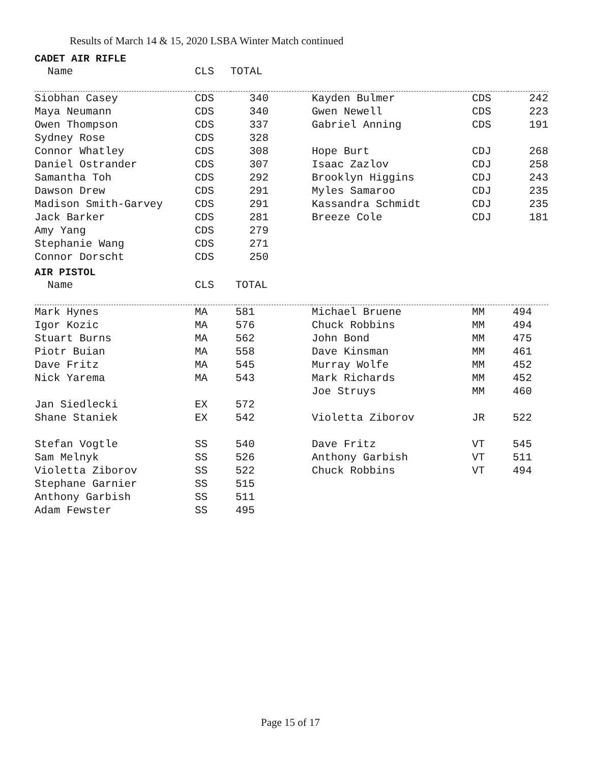Results of March 14 & 15, 2020 LSBA Winter Match continued
CADET AIR RIFLE
| Name | CLS | TOTAL | | | | |
| --- | --- | --- | --- | --- | --- | --- |
| Siobhan Casey | CDS | 340 | | Kayden Bulmer | CDS | 242 |
| Maya Neumann | CDS | 340 | | Gwen Newell | CDS | 223 |
| Owen Thompson | CDS | 337 | | Gabriel Anning | CDS | 191 |
| Sydney Rose | CDS | 328 | | | | |
| Connor Whatley | CDS | 308 | | Hope Burt | CDJ | 268 |
| Daniel Ostrander | CDS | 307 | | Isaac Zazlov | CDJ | 258 |
| Samantha Toh | CDS | 292 | | Brooklyn Higgins | CDJ | 243 |
| Dawson Drew | CDS | 291 | | Myles Samaroo | CDJ | 235 |
| Madison Smith-Garvey | CDS | 291 | | Kassandra Schmidt | CDJ | 235 |
| Jack Barker | CDS | 281 | | Breeze Cole | CDJ | 181 |
| Amy Yang | CDS | 279 | | | | |
| Stephanie Wang | CDS | 271 | | | | |
| Connor Dorscht | CDS | 250 | | | | |
AIR PISTOL
| Name | CLS | TOTAL | | | |
| --- | --- | --- | --- | --- | --- |
| Mark Hynes | MA | 581 | Michael Bruene | MM | 494 |
| Igor Kozic | MA | 576 | Chuck Robbins | MM | 494 |
| Stuart Burns | MA | 562 | John Bond | MM | 475 |
| Piotr Buian | MA | 558 | Dave Kinsman | MM | 461 |
| Dave Fritz | MA | 545 | Murray Wolfe | MM | 452 |
| Nick Yarema | MA | 543 | Mark Richards | MM | 452 |
| | | | Joe Struys | MM | 460 |
| Jan Siedlecki | EX | 572 | | | |
| Shane Staniek | EX | 542 | Violetta Ziborov | JR | 522 |
| Stefan Vogtle | SS | 540 | Dave Fritz | VT | 545 |
| Sam Melnyk | SS | 526 | Anthony Garbish | VT | 511 |
| Violetta Ziborov | SS | 522 | Chuck Robbins | VT | 494 |
| Stephane Garnier | SS | 515 | | | |
| Anthony Garbish | SS | 511 | | | |
| Adam Fewster | SS | 495 | | | |
Page 15 of 17